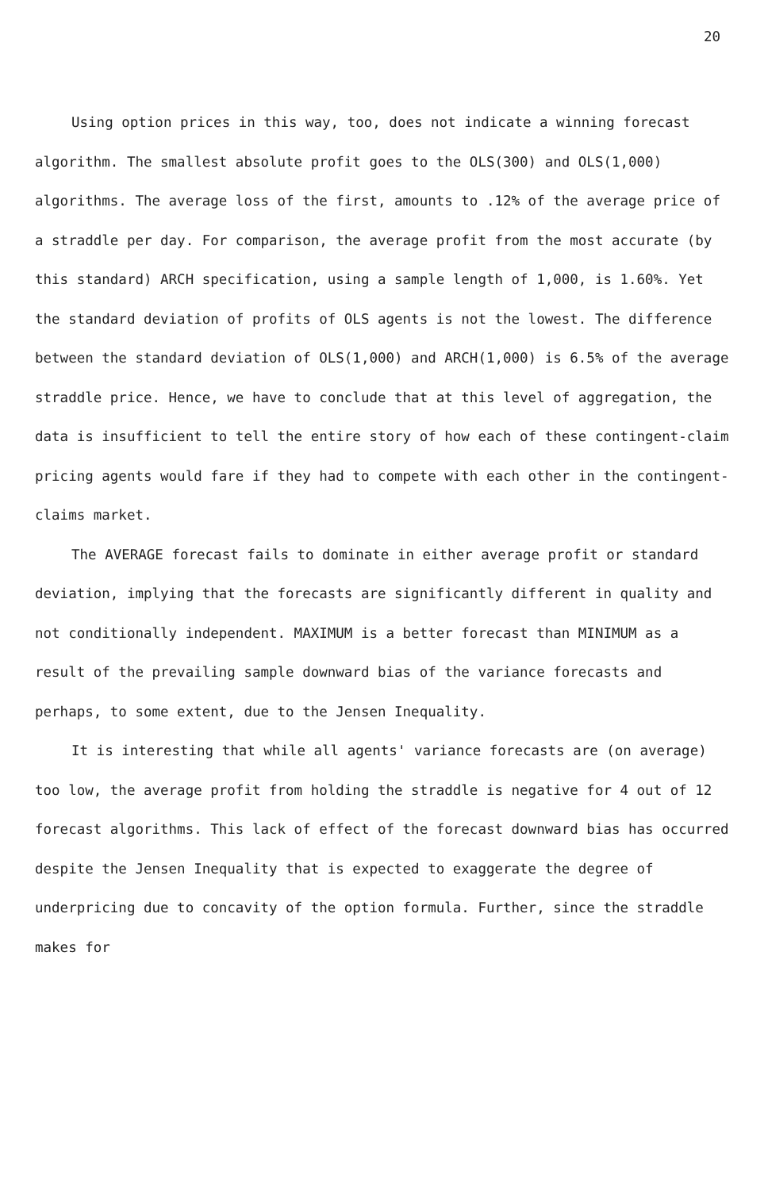20
Using option prices in this way, too, does not indicate a winning forecast algorithm. The smallest absolute profit goes to the OLS(300) and OLS(1,000) algorithms. The average loss of the first, amounts to .12% of the average price of a straddle per day. For comparison, the average profit from the most accurate (by this standard) ARCH specification, using a sample length of 1,000, is 1.60%. Yet the standard deviation of profits of OLS agents is not the lowest. The difference between the standard deviation of OLS(1,000) and ARCH(1,000) is 6.5% of the average straddle price. Hence, we have to conclude that at this level of aggregation, the data is insufficient to tell the entire story of how each of these contingent-claim pricing agents would fare if they had to compete with each other in the contingent-claims market.
The AVERAGE forecast fails to dominate in either average profit or standard deviation, implying that the forecasts are significantly different in quality and not conditionally independent. MAXIMUM is a better forecast than MINIMUM as a result of the prevailing sample downward bias of the variance forecasts and perhaps, to some extent, due to the Jensen Inequality.
It is interesting that while all agents' variance forecasts are (on average) too low, the average profit from holding the straddle is negative for 4 out of 12 forecast algorithms. This lack of effect of the forecast downward bias has occurred despite the Jensen Inequality that is expected to exaggerate the degree of underpricing due to concavity of the option formula. Further, since the straddle makes for